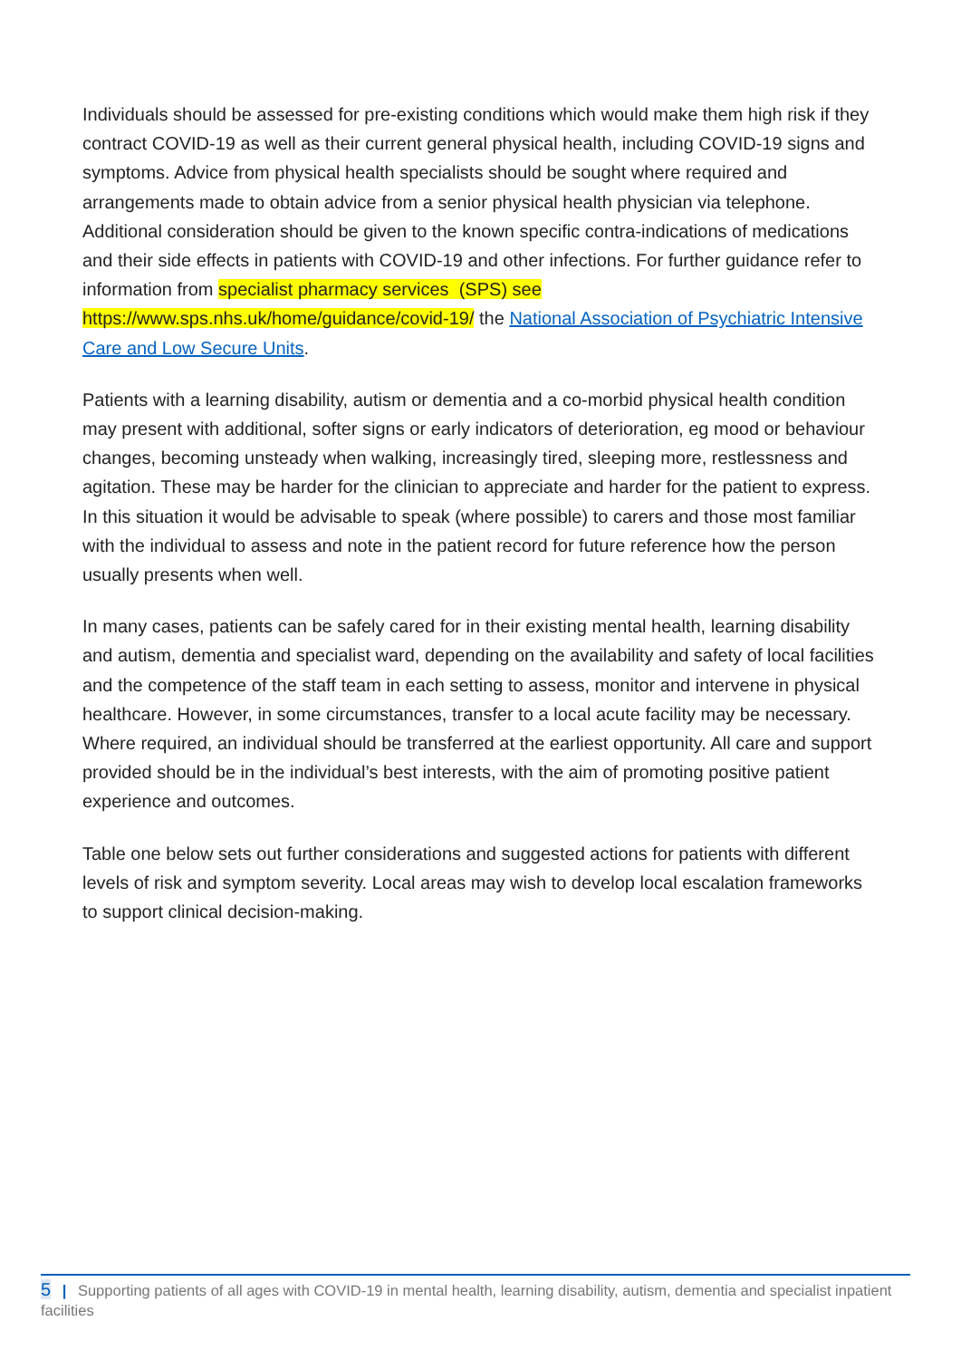Individuals should be assessed for pre-existing conditions which would make them high risk if they contract COVID-19 as well as their current general physical health, including COVID-19 signs and symptoms. Advice from physical health specialists should be sought where required and arrangements made to obtain advice from a senior physical health physician via telephone. Additional consideration should be given to the known specific contra-indications of medications and their side effects in patients with COVID-19 and other infections. For further guidance refer to information from specialist pharmacy services (SPS) see https://www.sps.nhs.uk/home/guidance/covid-19/ the National Association of Psychiatric Intensive Care and Low Secure Units.
Patients with a learning disability, autism or dementia and a co-morbid physical health condition may present with additional, softer signs or early indicators of deterioration, eg mood or behaviour changes, becoming unsteady when walking, increasingly tired, sleeping more, restlessness and agitation. These may be harder for the clinician to appreciate and harder for the patient to express. In this situation it would be advisable to speak (where possible) to carers and those most familiar with the individual to assess and note in the patient record for future reference how the person usually presents when well.
In many cases, patients can be safely cared for in their existing mental health, learning disability and autism, dementia and specialist ward, depending on the availability and safety of local facilities and the competence of the staff team in each setting to assess, monitor and intervene in physical healthcare. However, in some circumstances, transfer to a local acute facility may be necessary. Where required, an individual should be transferred at the earliest opportunity. All care and support provided should be in the individual’s best interests, with the aim of promoting positive patient experience and outcomes.
Table one below sets out further considerations and suggested actions for patients with different levels of risk and symptom severity. Local areas may wish to develop local escalation frameworks to support clinical decision-making.
5 | Supporting patients of all ages with COVID-19 in mental health, learning disability, autism, dementia and specialist inpatient facilities